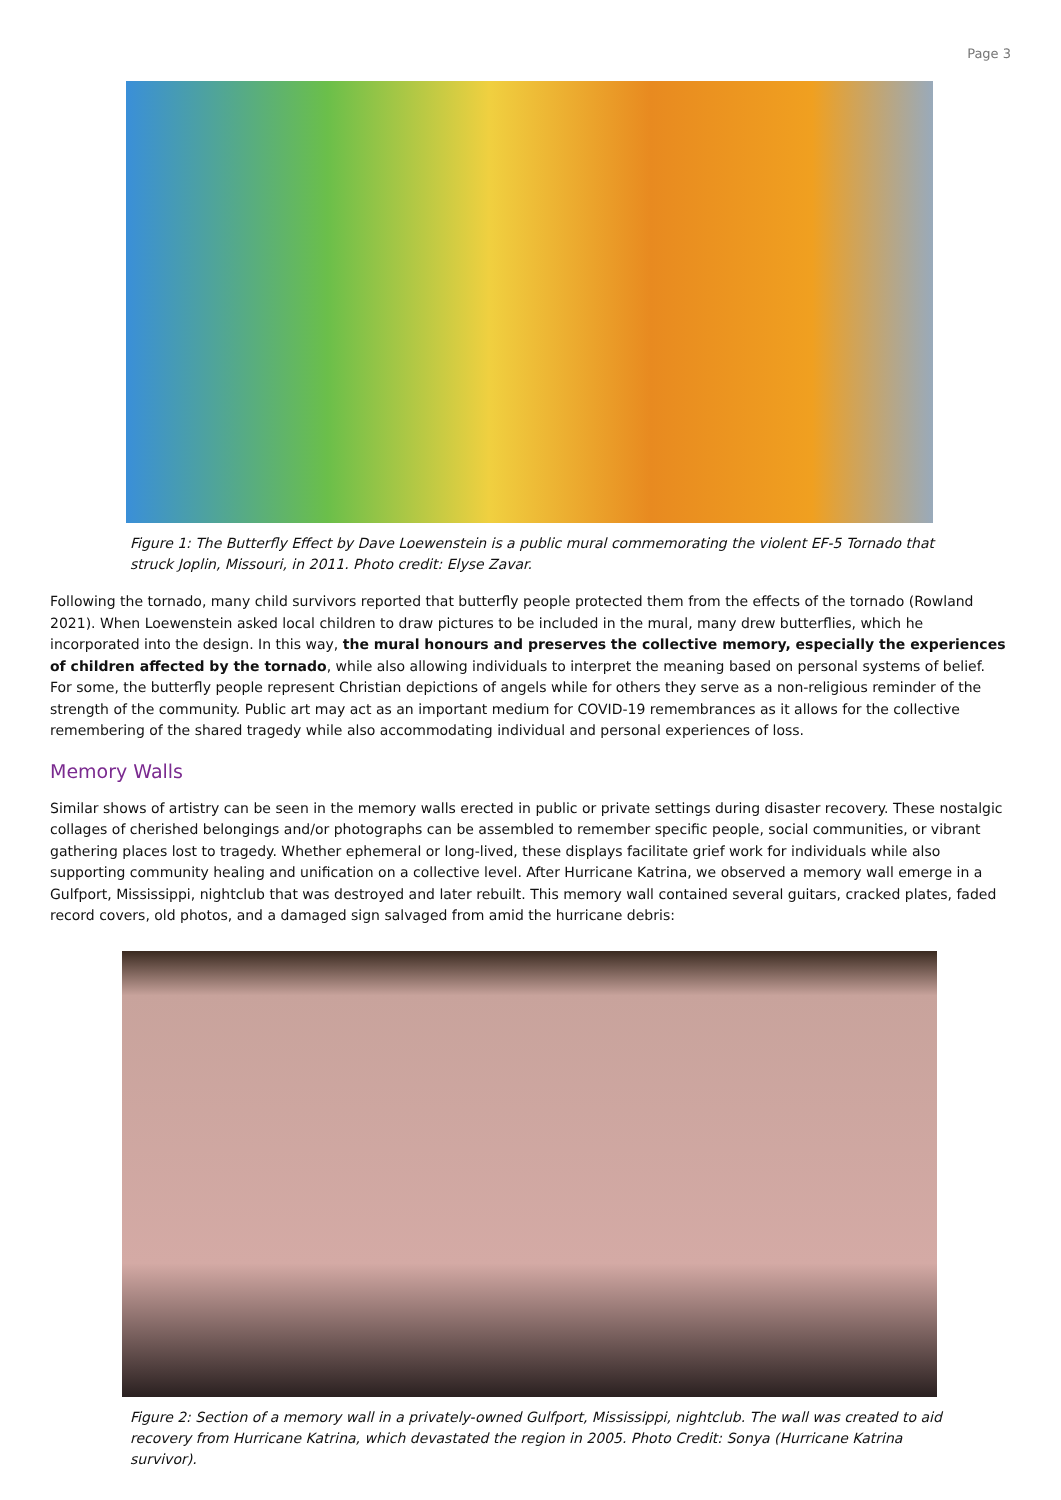Page 3
Figure 1: The Butterfly Effect by Dave Loewenstein is a public mural commemorating the violent EF-5 Tornado that struck Joplin, Missouri, in 2011. Photo credit: Elyse Zavar.
Following the tornado, many child survivors reported that butterfly people protected them from the effects of the tornado (Rowland 2021). When Loewenstein asked local children to draw pictures to be included in the mural, many drew butterflies, which he incorporated into the design. In this way, the mural honours and preserves the collective memory, especially the experiences of children affected by the tornado, while also allowing individuals to interpret the meaning based on personal systems of belief. For some, the butterfly people represent Christian depictions of angels while for others they serve as a non-religious reminder of the strength of the community. Public art may act as an important medium for COVID-19 remembrances as it allows for the collective remembering of the shared tragedy while also accommodating individual and personal experiences of loss.
Memory Walls
Similar shows of artistry can be seen in the memory walls erected in public or private settings during disaster recovery. These nostalgic collages of cherished belongings and/or photographs can be assembled to remember specific people, social communities, or vibrant gathering places lost to tragedy. Whether ephemeral or long-lived, these displays facilitate grief work for individuals while also supporting community healing and unification on a collective level. After Hurricane Katrina, we observed a memory wall emerge in a Gulfport, Mississippi, nightclub that was destroyed and later rebuilt. This memory wall contained several guitars, cracked plates, faded record covers, old photos, and a damaged sign salvaged from amid the hurricane debris:
Figure 2: Section of a memory wall in a privately-owned Gulfport, Mississippi, nightclub. The wall was created to aid recovery from Hurricane Katrina, which devastated the region in 2005. Photo Credit: Sonya (Hurricane Katrina survivor).